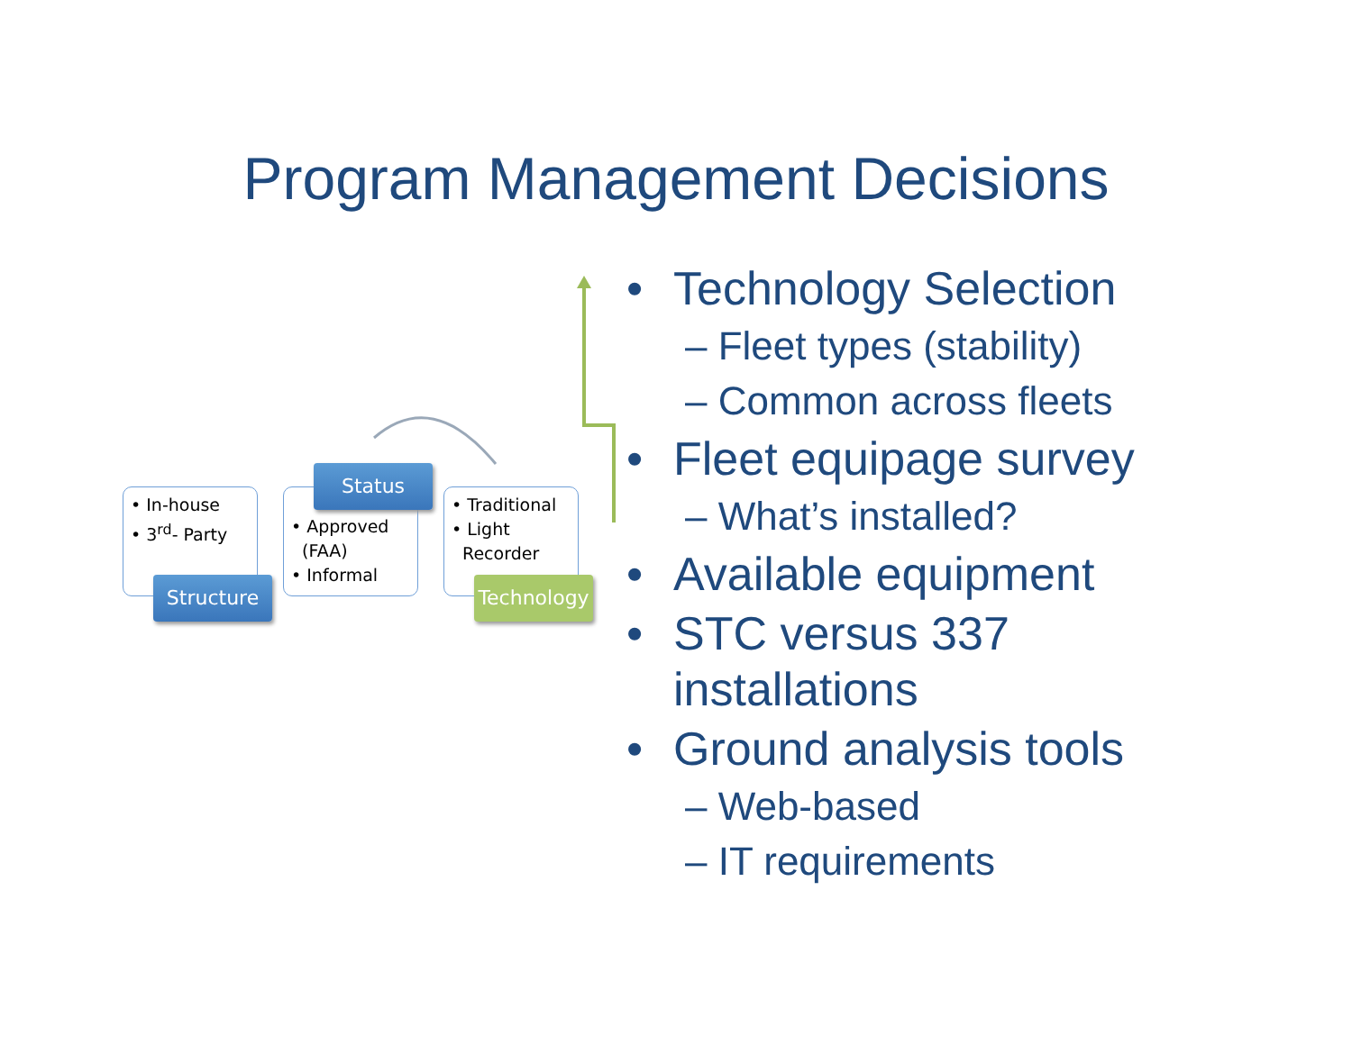Program Management Decisions
• In-house
• 3<sup>rd</sup>- Party
• Approved
(FAA)
• Informal
• Traditional
• Light
Recorder
Status
Structure Technology
• Technology Selection
– Fleet types (stability)
– Common across fleets
• Fleet equipage survey
– What’s installed?
• Available equipment
• STC versus 337
installations
• Ground analysis tools
– Web-based
– IT requirements